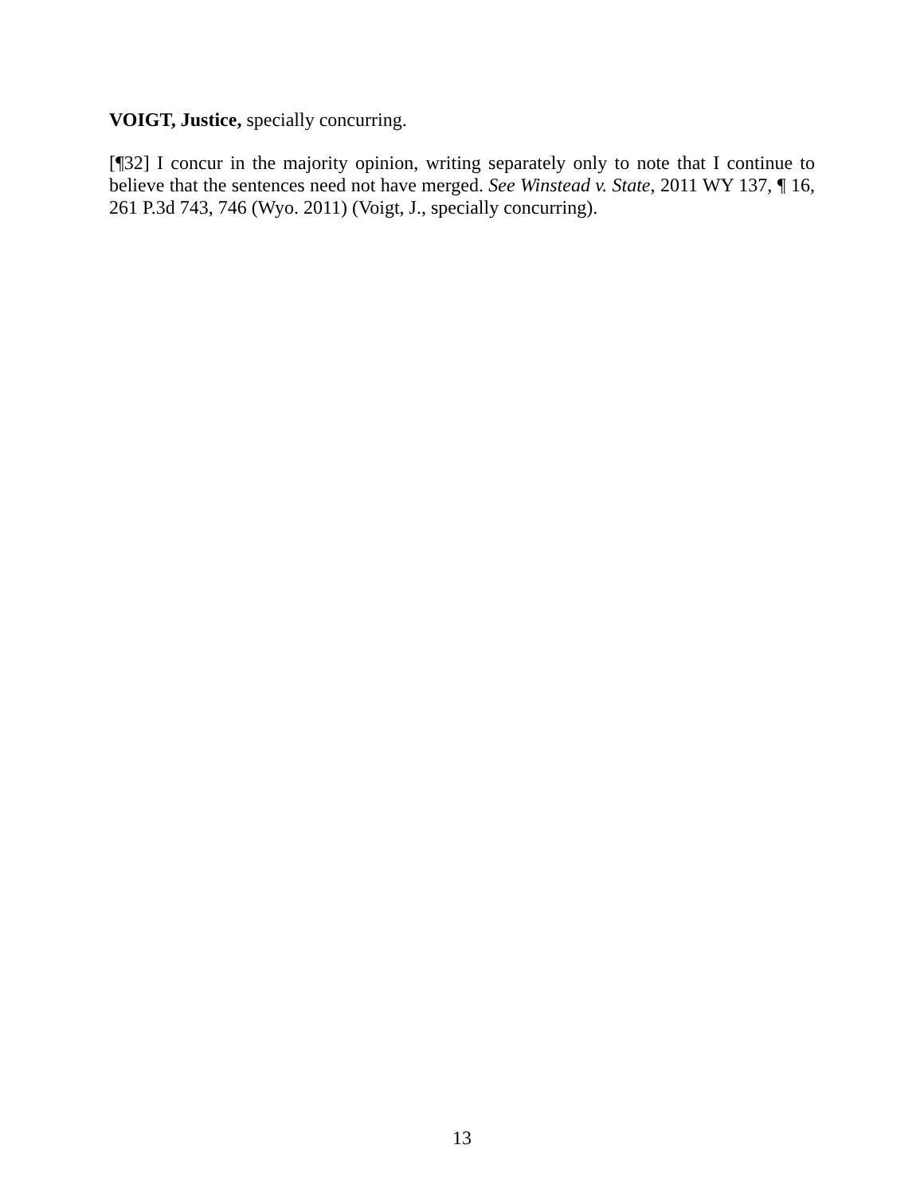VOIGT, Justice, specially concurring.
[¶32] I concur in the majority opinion, writing separately only to note that I continue to believe that the sentences need not have merged. See Winstead v. State, 2011 WY 137, ¶ 16, 261 P.3d 743, 746 (Wyo. 2011) (Voigt, J., specially concurring).
13